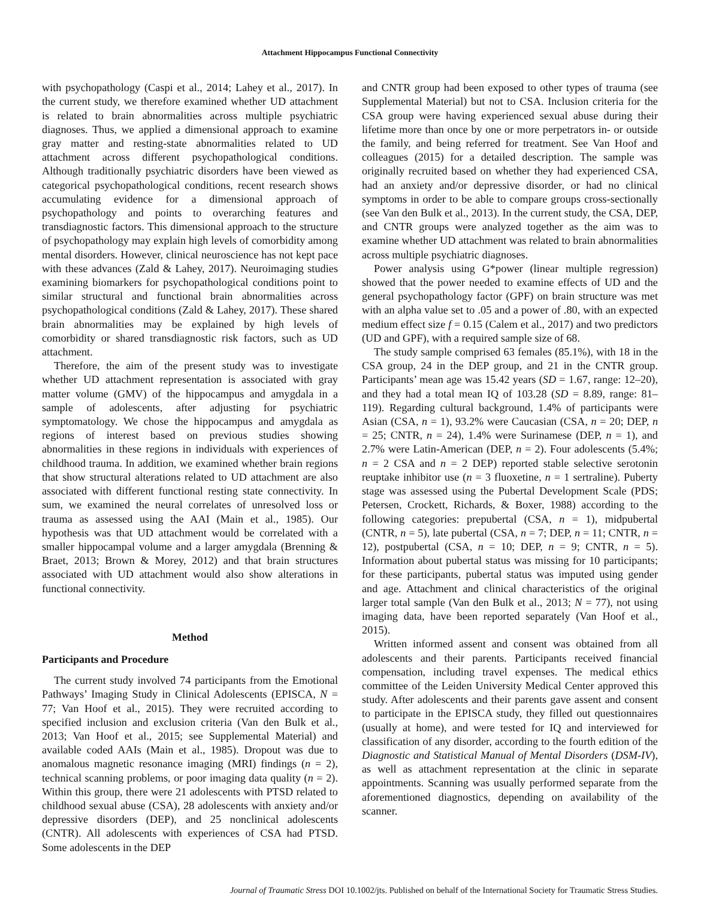Attachment Hippocampus Functional Connectivity
with psychopathology (Caspi et al., 2014; Lahey et al., 2017). In the current study, we therefore examined whether UD attachment is related to brain abnormalities across multiple psychiatric diagnoses. Thus, we applied a dimensional approach to examine gray matter and resting-state abnormalities related to UD attachment across different psychopathological conditions. Although traditionally psychiatric disorders have been viewed as categorical psychopathological conditions, recent research shows accumulating evidence for a dimensional approach of psychopathology and points to overarching features and transdiagnostic factors. This dimensional approach to the structure of psychopathology may explain high levels of comorbidity among mental disorders. However, clinical neuroscience has not kept pace with these advances (Zald & Lahey, 2017). Neuroimaging studies examining biomarkers for psychopathological conditions point to similar structural and functional brain abnormalities across psychopathological conditions (Zald & Lahey, 2017). These shared brain abnormalities may be explained by high levels of comorbidity or shared transdiagnostic risk factors, such as UD attachment.
Therefore, the aim of the present study was to investigate whether UD attachment representation is associated with gray matter volume (GMV) of the hippocampus and amygdala in a sample of adolescents, after adjusting for psychiatric symptomatology. We chose the hippocampus and amygdala as regions of interest based on previous studies showing abnormalities in these regions in individuals with experiences of childhood trauma. In addition, we examined whether brain regions that show structural alterations related to UD attachment are also associated with different functional resting state connectivity. In sum, we examined the neural correlates of unresolved loss or trauma as assessed using the AAI (Main et al., 1985). Our hypothesis was that UD attachment would be correlated with a smaller hippocampal volume and a larger amygdala (Brenning & Braet, 2013; Brown & Morey, 2012) and that brain structures associated with UD attachment would also show alterations in functional connectivity.
Method
Participants and Procedure
The current study involved 74 participants from the Emotional Pathways’ Imaging Study in Clinical Adolescents (EPISCA, N = 77; Van Hoof et al., 2015). They were recruited according to specified inclusion and exclusion criteria (Van den Bulk et al., 2013; Van Hoof et al., 2015; see Supplemental Material) and available coded AAIs (Main et al., 1985). Dropout was due to anomalous magnetic resonance imaging (MRI) findings (n = 2), technical scanning problems, or poor imaging data quality (n = 2). Within this group, there were 21 adolescents with PTSD related to childhood sexual abuse (CSA), 28 adolescents with anxiety and/or depressive disorders (DEP), and 25 nonclinical adolescents (CNTR). All adolescents with experiences of CSA had PTSD. Some adolescents in the DEP
and CNTR group had been exposed to other types of trauma (see Supplemental Material) but not to CSA. Inclusion criteria for the CSA group were having experienced sexual abuse during their lifetime more than once by one or more perpetrators in- or outside the family, and being referred for treatment. See Van Hoof and colleagues (2015) for a detailed description. The sample was originally recruited based on whether they had experienced CSA, had an anxiety and/or depressive disorder, or had no clinical symptoms in order to be able to compare groups cross-sectionally (see Van den Bulk et al., 2013). In the current study, the CSA, DEP, and CNTR groups were analyzed together as the aim was to examine whether UD attachment was related to brain abnormalities across multiple psychiatric diagnoses.
Power analysis using G*power (linear multiple regression) showed that the power needed to examine effects of UD and the general psychopathology factor (GPF) on brain structure was met with an alpha value set to .05 and a power of .80, with an expected medium effect size f = 0.15 (Calem et al., 2017) and two predictors (UD and GPF), with a required sample size of 68.
The study sample comprised 63 females (85.1%), with 18 in the CSA group, 24 in the DEP group, and 21 in the CNTR group. Participants’ mean age was 15.42 years (SD = 1.67, range: 12–20), and they had a total mean IQ of 103.28 (SD = 8.89, range: 81–119). Regarding cultural background, 1.4% of participants were Asian (CSA, n = 1), 93.2% were Caucasian (CSA, n = 20; DEP, n = 25; CNTR, n = 24), 1.4% were Surinamese (DEP, n = 1), and 2.7% were Latin-American (DEP, n = 2). Four adolescents (5.4%; n = 2 CSA and n = 2 DEP) reported stable selective serotonin reuptake inhibitor use (n = 3 fluoxetine, n = 1 sertraline). Puberty stage was assessed using the Pubertal Development Scale (PDS; Petersen, Crockett, Richards, & Boxer, 1988) according to the following categories: prepubertal (CSA, n = 1), midpubertal (CNTR, n = 5), late pubertal (CSA, n = 7; DEP, n = 11; CNTR, n = 12), postpubertal (CSA, n = 10; DEP, n = 9; CNTR, n = 5). Information about pubertal status was missing for 10 participants; for these participants, pubertal status was imputed using gender and age. Attachment and clinical characteristics of the original larger total sample (Van den Bulk et al., 2013; N = 77), not using imaging data, have been reported separately (Van Hoof et al., 2015).
Written informed assent and consent was obtained from all adolescents and their parents. Participants received financial compensation, including travel expenses. The medical ethics committee of the Leiden University Medical Center approved this study. After adolescents and their parents gave assent and consent to participate in the EPISCA study, they filled out questionnaires (usually at home), and were tested for IQ and interviewed for classification of any disorder, according to the fourth edition of the Diagnostic and Statistical Manual of Mental Disorders (DSM-IV), as well as attachment representation at the clinic in separate appointments. Scanning was usually performed separate from the aforementioned diagnostics, depending on availability of the scanner.
Journal of Traumatic Stress DOI 10.1002/jts. Published on behalf of the International Society for Traumatic Stress Studies.